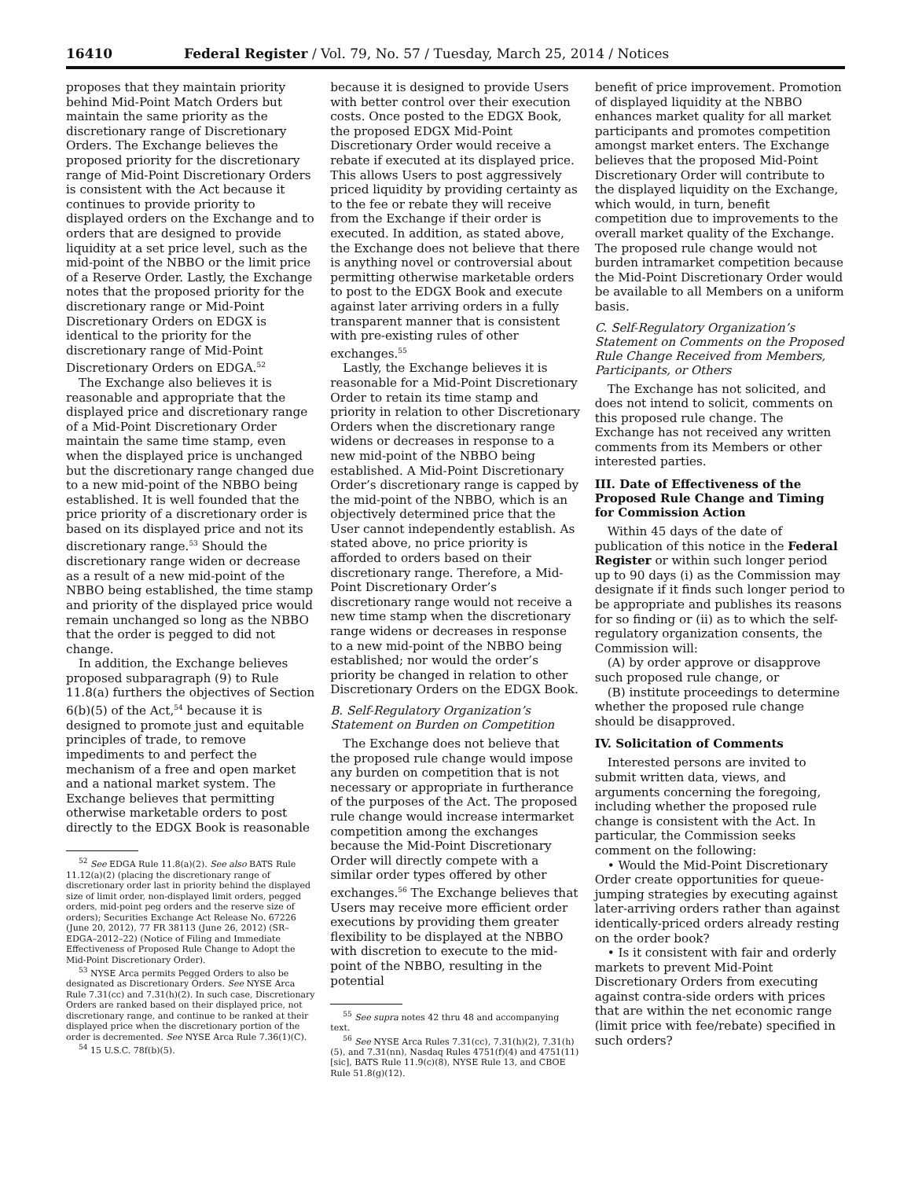16410 Federal Register / Vol. 79, No. 57 / Tuesday, March 25, 2014 / Notices
proposes that they maintain priority behind Mid-Point Match Orders but maintain the same priority as the discretionary range of Discretionary Orders. The Exchange believes the proposed priority for the discretionary range of Mid-Point Discretionary Orders is consistent with the Act because it continues to provide priority to displayed orders on the Exchange and to orders that are designed to provide liquidity at a set price level, such as the mid-point of the NBBO or the limit price of a Reserve Order. Lastly, the Exchange notes that the proposed priority for the discretionary range or Mid-Point Discretionary Orders on EDGX is identical to the priority for the discretionary range of Mid-Point Discretionary Orders on EDGA.<sup>52</sup>
The Exchange also believes it is reasonable and appropriate that the displayed price and discretionary range of a Mid-Point Discretionary Order maintain the same time stamp, even when the displayed price is unchanged but the discretionary range changed due to a new mid-point of the NBBO being established. It is well founded that the price priority of a discretionary order is based on its displayed price and not its discretionary range.<sup>53</sup> Should the discretionary range widen or decrease as a result of a new mid-point of the NBBO being established, the time stamp and priority of the displayed price would remain unchanged so long as the NBBO that the order is pegged to did not change.
In addition, the Exchange believes proposed subparagraph (9) to Rule 11.8(a) furthers the objectives of Section 6(b)(5) of the Act,<sup>54</sup> because it is designed to promote just and equitable principles of trade, to remove impediments to and perfect the mechanism of a free and open market and a national market system. The Exchange believes that permitting otherwise marketable orders to post directly to the EDGX Book is reasonable
<sup>52</sup> See EDGA Rule 11.8(a)(2). See also BATS Rule 11.12(a)(2) (placing the discretionary range of discretionary order last in priority behind the displayed size of limit order, non-displayed limit orders, pegged orders, mid-point peg orders and the reserve size of orders); Securities Exchange Act Release No. 67226 (June 20, 2012), 77 FR 38113 (June 26, 2012) (SR–EDGA–2012–22) (Notice of Filing and Immediate Effectiveness of Proposed Rule Change to Adopt the Mid-Point Discretionary Order).
<sup>53</sup> NYSE Arca permits Pegged Orders to also be designated as Discretionary Orders. See NYSE Arca Rule 7.31(cc) and 7.31(h)(2). In such case, Discretionary Orders are ranked based on their displayed price, not discretionary range, and continue to be ranked at their displayed price when the discretionary portion of the order is decremented. See NYSE Arca Rule 7.36(1)(C).
<sup>54</sup> 15 U.S.C. 78f(b)(5).
because it is designed to provide Users with better control over their execution costs. Once posted to the EDGX Book, the proposed EDGX Mid-Point Discretionary Order would receive a rebate if executed at its displayed price. This allows Users to post aggressively priced liquidity by providing certainty as to the fee or rebate they will receive from the Exchange if their order is executed. In addition, as stated above, the Exchange does not believe that there is anything novel or controversial about permitting otherwise marketable orders to post to the EDGX Book and execute against later arriving orders in a fully transparent manner that is consistent with pre-existing rules of other exchanges.<sup>55</sup>
Lastly, the Exchange believes it is reasonable for a Mid-Point Discretionary Order to retain its time stamp and priority in relation to other Discretionary Orders when the discretionary range widens or decreases in response to a new mid-point of the NBBO being established. A Mid-Point Discretionary Order’s discretionary range is capped by the mid-point of the NBBO, which is an objectively determined price that the User cannot independently establish. As stated above, no price priority is afforded to orders based on their discretionary range. Therefore, a Mid-Point Discretionary Order’s discretionary range would not receive a new time stamp when the discretionary range widens or decreases in response to a new mid-point of the NBBO being established; nor would the order’s priority be changed in relation to other Discretionary Orders on the EDGX Book.
B. Self-Regulatory Organization’s Statement on Burden on Competition
The Exchange does not believe that the proposed rule change would impose any burden on competition that is not necessary or appropriate in furtherance of the purposes of the Act. The proposed rule change would increase intermarket competition among the exchanges because the Mid-Point Discretionary Order will directly compete with a similar order types offered by other exchanges.<sup>56</sup> The Exchange believes that Users may receive more efficient order executions by providing them greater flexibility to be displayed at the NBBO with discretion to execute to the mid-point of the NBBO, resulting in the potential
<sup>55</sup> See supra notes 42 thru 48 and accompanying text.
<sup>56</sup> See NYSE Arca Rules 7.31(cc), 7.31(h)(2), 7.31(h)(5), and 7.31(nn), Nasdaq Rules 4751(f)(4) and 4751(11) [sic], BATS Rule 11.9(c)(8), NYSE Rule 13, and CBOE Rule 51.8(g)(12).
benefit of price improvement. Promotion of displayed liquidity at the NBBO enhances market quality for all market participants and promotes competition amongst market enters. The Exchange believes that the proposed Mid-Point Discretionary Order will contribute to the displayed liquidity on the Exchange, which would, in turn, benefit competition due to improvements to the overall market quality of the Exchange. The proposed rule change would not burden intramarket competition because the Mid-Point Discretionary Order would be available to all Members on a uniform basis.
C. Self-Regulatory Organization’s Statement on Comments on the Proposed Rule Change Received from Members, Participants, or Others
The Exchange has not solicited, and does not intend to solicit, comments on this proposed rule change. The Exchange has not received any written comments from its Members or other interested parties.
III. Date of Effectiveness of the Proposed Rule Change and Timing for Commission Action
Within 45 days of the date of publication of this notice in the Federal Register or within such longer period up to 90 days (i) as the Commission may designate if it finds such longer period to be appropriate and publishes its reasons for so finding or (ii) as to which the self-regulatory organization consents, the Commission will:
(A) by order approve or disapprove such proposed rule change, or
(B) institute proceedings to determine whether the proposed rule change should be disapproved.
IV. Solicitation of Comments
Interested persons are invited to submit written data, views, and arguments concerning the foregoing, including whether the proposed rule change is consistent with the Act. In particular, the Commission seeks comment on the following:
• Would the Mid-Point Discretionary Order create opportunities for queue-jumping strategies by executing against later-arriving orders rather than against identically-priced orders already resting on the order book?
• Is it consistent with fair and orderly markets to prevent Mid-Point Discretionary Orders from executing against contra-side orders with prices that are within the net economic range (limit price with fee/rebate) specified in such orders?